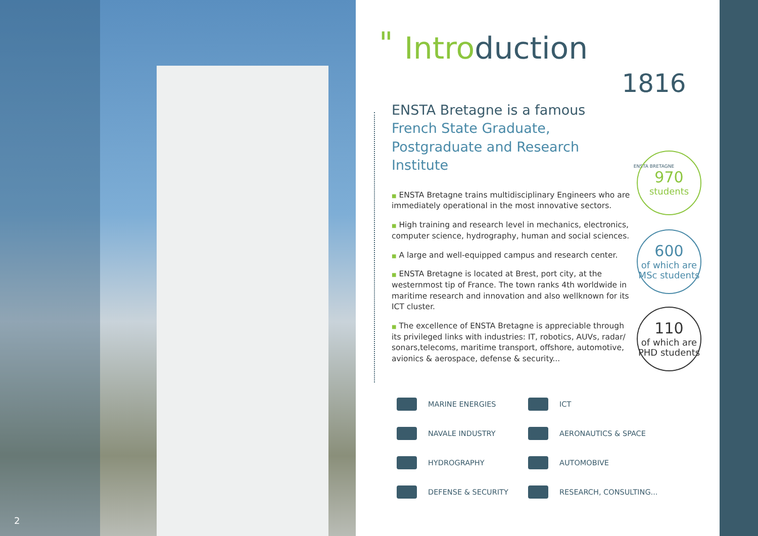2
"
Introduction
ENSTA Bretagne is a famous French State Graduate, Postgraduate and Research Institute
■ ENSTA Bretagne trains multidisciplinary Engineers who are immediately operational in the most innovative sectors.
■ High training and research level in mechanics, electronics, computer science, hydrography, human and social sciences.
■ A large and well-equipped campus and research center.
■ ENSTA Bretagne is located at Brest, port city, at the westernmost tip of France. The town ranks 4th worldwide in maritime research and innovation and also wellknown for its ICT cluster.
■ The excellence of ENSTA Bretagne is appreciable through its privileged links with industries: IT, robotics, AUVs, radar/ sonars,telecoms, maritime transport, offshore, automotive, avionics & aerospace, defense & security...
1816 ENSTA BRETAGNE
970
students
600
of which are MSc students
110
of which are PHD students
MARINE ENERGIES
ICT
NAVALE INDUSTRY
AERONAUTICS & SPACE
HYDROGRAPHY
AUTOMOBIVE
DEFENSE & SECURITY
RESEARCH, CONSULTING...